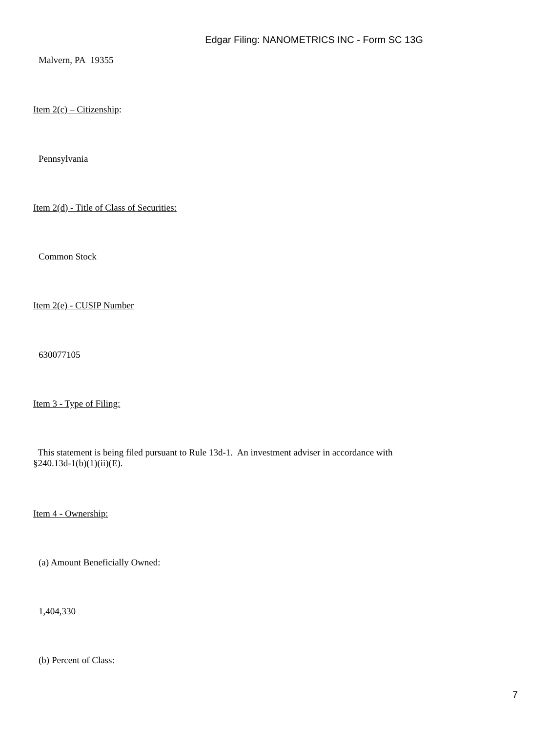Edgar Filing: NANOMETRICS INC - Form SC 13G
Malvern, PA 19355
Item 2(c) – Citizenship:
Pennsylvania
Item 2(d) - Title of Class of Securities:
Common Stock
Item 2(e) - CUSIP Number
630077105
Item 3 - Type of Filing:
This statement is being filed pursuant to Rule 13d-1. An investment adviser in accordance with
§240.13d-1(b)(1)(ii)(E).
Item 4 - Ownership:
(a) Amount Beneficially Owned:
1,404,330
(b) Percent of Class:
7